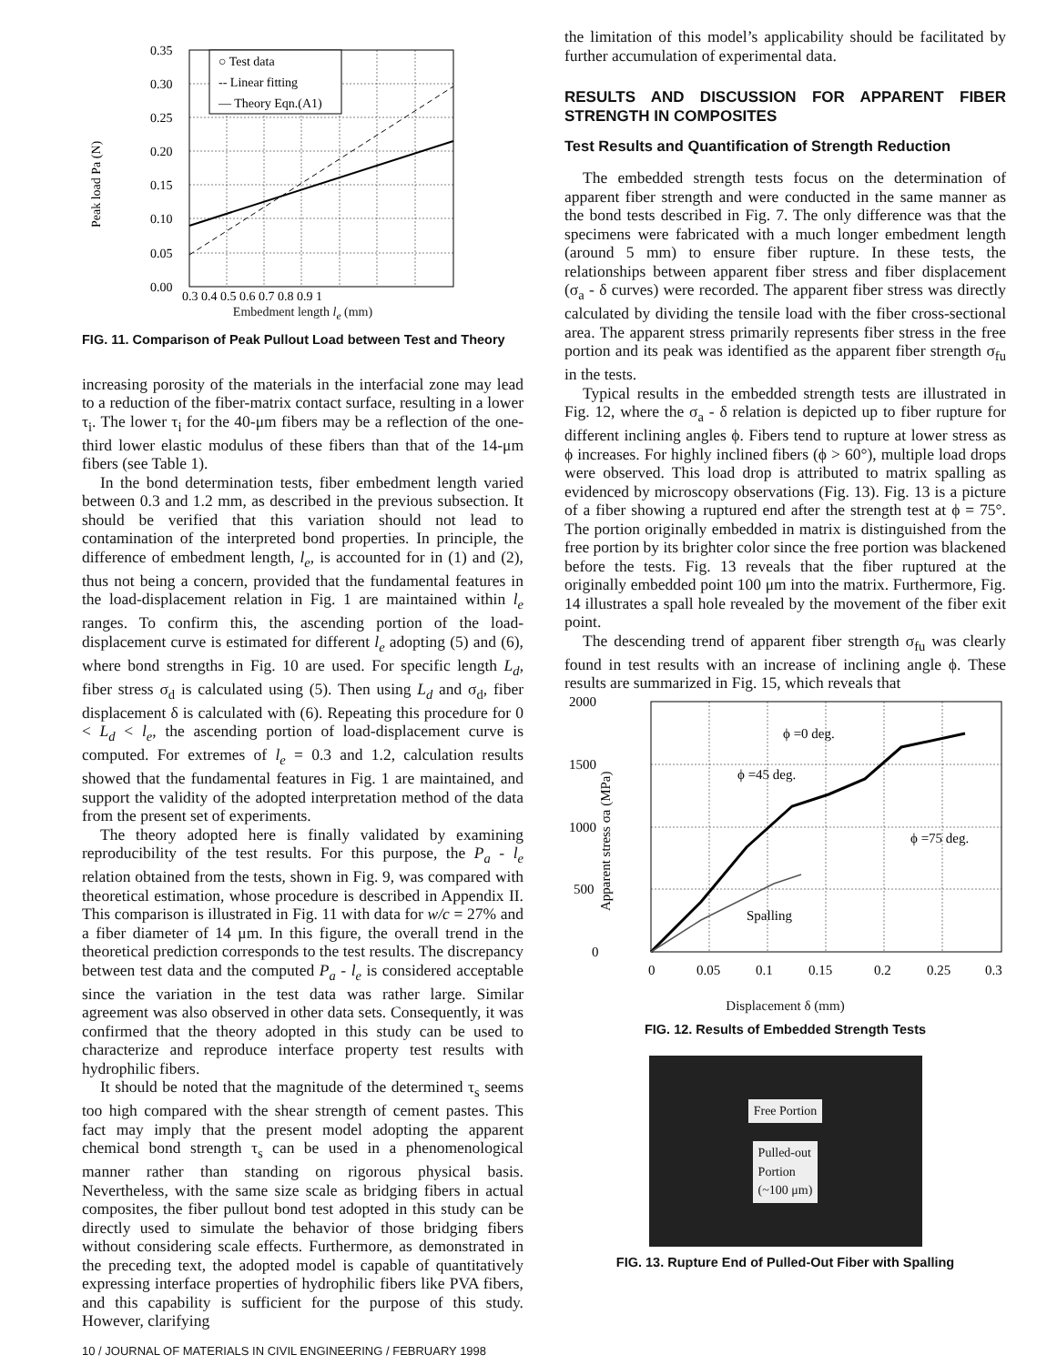○ Test data
-- Linear fitting
— Theory Eqn.(A1)
0.35
0.30
0.25
0.20
0.15
0.10
0.05
0.00
0.3 0.4 0.5 0.6 0.7 0.8 0.9 1
Peak load Pa (N)
Embedment length l<sub>e</sub> (mm)
FIG. 11. Comparison of Peak Pullout Load between Test and Theory
increasing porosity of the materials in the interfacial zone may lead to a reduction of the fiber-matrix contact surface, resulting in a lower τ<sub>i</sub>. The lower τ<sub>i</sub> for the 40-μm fibers may be a reflection of the one-third lower elastic modulus of these fibers than that of the 14-μm fibers (see Table 1).
In the bond determination tests, fiber embedment length varied between 0.3 and 1.2 mm, as described in the previous subsection. It should be verified that this variation should not lead to contamination of the interpreted bond properties. In principle, the difference of embedment length, l<sub>e</sub>, is accounted for in (1) and (2), thus not being a concern, provided that the fundamental features in the load-displacement relation in Fig. 1 are maintained within l<sub>e</sub> ranges. To confirm this, the ascending portion of the load-displacement curve is estimated for different l<sub>e</sub> adopting (5) and (6), where bond strengths in Fig. 10 are used. For specific length L<sub>d</sub>, fiber stress σ<sub>d</sub> is calculated using (5). Then using L<sub>d</sub> and σ<sub>d</sub>, fiber displacement δ is calculated with (6). Repeating this procedure for 0 < L<sub>d</sub> < l<sub>e</sub>, the ascending portion of load-displacement curve is computed. For extremes of l<sub>e</sub> = 0.3 and 1.2, calculation results showed that the fundamental features in Fig. 1 are maintained, and support the validity of the adopted interpretation method of the data from the present set of experiments.
The theory adopted here is finally validated by examining reproducibility of the test results. For this purpose, the P<sub>a</sub> - l<sub>e</sub> relation obtained from the tests, shown in Fig. 9, was compared with theoretical estimation, whose procedure is described in Appendix II. This comparison is illustrated in Fig. 11 with data for w/c = 27% and a fiber diameter of 14 μm. In this figure, the overall trend in the theoretical prediction corresponds to the test results. The discrepancy between test data and the computed P<sub>a</sub> - l<sub>e</sub> is considered acceptable since the variation in the test data was rather large. Similar agreement was also observed in other data sets. Consequently, it was confirmed that the theory adopted in this study can be used to characterize and reproduce interface property test results with hydrophilic fibers.
It should be noted that the magnitude of the determined τ<sub>s</sub> seems too high compared with the shear strength of cement pastes. This fact may imply that the present model adopting the apparent chemical bond strength τ<sub>s</sub> can be used in a phenomenological manner rather than standing on rigorous physical basis. Nevertheless, with the same size scale as bridging fibers in actual composites, the fiber pullout bond test adopted in this study can be directly used to simulate the behavior of those bridging fibers without considering scale effects. Furthermore, as demonstrated in the preceding text, the adopted model is capable of quantitatively expressing interface properties of hydrophilic fibers like PVA fibers, and this capability is sufficient for the purpose of this study. However, clarifying
the limitation of this model’s applicability should be facilitated by further accumulation of experimental data.
RESULTS AND DISCUSSION FOR APPARENT FIBER STRENGTH IN COMPOSITES
Test Results and Quantification of Strength Reduction
The embedded strength tests focus on the determination of apparent fiber strength and were conducted in the same manner as the bond tests described in Fig. 7. The only difference was that the specimens were fabricated with a much longer embedment length (around 5 mm) to ensure fiber rupture. In these tests, the relationships between apparent fiber stress and fiber displacement (σ<sub>a</sub> - δ curves) were recorded. The apparent fiber stress was directly calculated by dividing the tensile load with the fiber cross-sectional area. The apparent stress primarily represents fiber stress in the free portion and its peak was identified as the apparent fiber strength σ<sub>fu</sub> in the tests.
Typical results in the embedded strength tests are illustrated in Fig. 12, where the σ<sub>a</sub> - δ relation is depicted up to fiber rupture for different inclining angles ϕ. Fibers tend to rupture at lower stress as ϕ increases. For highly inclined fibers (ϕ > 60°), multiple load drops were observed. This load drop is attributed to matrix spalling as evidenced by microscopy observations (Fig. 13). Fig. 13 is a picture of a fiber showing a ruptured end after the strength test at ϕ = 75°. The portion originally embedded in matrix is distinguished from the free portion by its brighter color since the free portion was blackened before the tests. Fig. 13 reveals that the fiber ruptured at the originally embedded point 100 μm into the matrix. Furthermore, Fig. 14 illustrates a spall hole revealed by the movement of the fiber exit point.
The descending trend of apparent fiber strength σ<sub>fu</sub> was clearly found in test results with an increase of inclining angle ϕ. These results are summarized in Fig. 15, which reveals that
0
500
1000
1500
2000
0
0.05
0.1
0.15
0.2
0.25
0.3
ϕ =0 deg.
ϕ =45 deg.
ϕ =75 deg.
Spalling
Apparent stress σa (MPa)
Displacement δ (mm)
FIG. 12. Results of Embedded Strength Tests
Free Portion
Pulled-out
Portion
(~100 μm)
FIG. 13. Rupture End of Pulled-Out Fiber with Spalling
10 / JOURNAL OF MATERIALS IN CIVIL ENGINEERING / FEBRUARY 1998